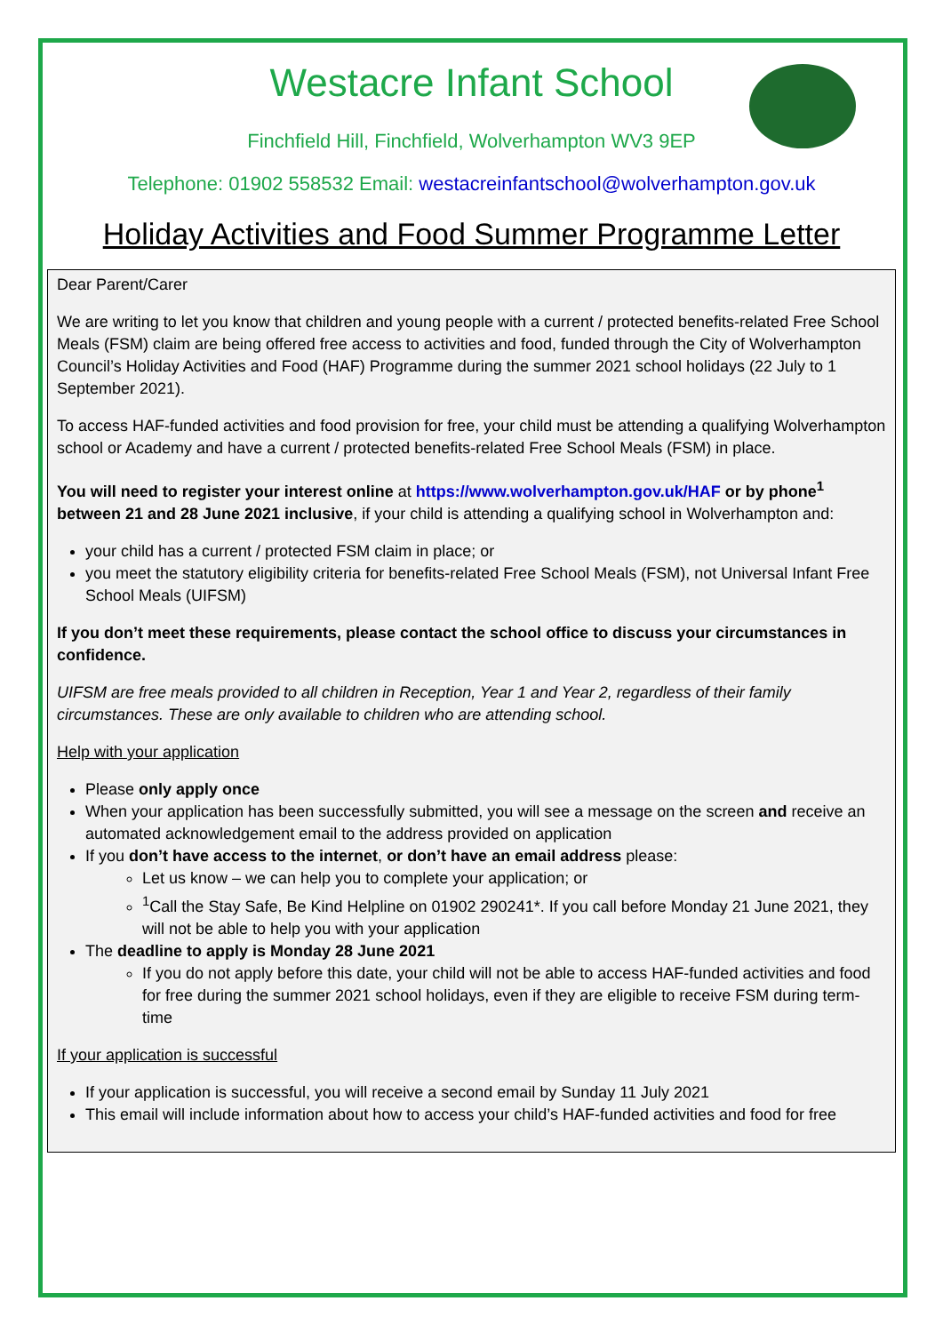Westacre Infant School
Finchfield Hill, Finchfield, Wolverhampton WV3 9EP
Telephone: 01902 558532 Email: westacreinfantschool@wolverhampton.gov.uk
Holiday Activities and Food Summer Programme Letter
Dear Parent/Carer
We are writing to let you know that children and young people with a current / protected benefits-related Free School Meals (FSM) claim are being offered free access to activities and food, funded through the City of Wolverhampton Council’s Holiday Activities and Food (HAF) Programme during the summer 2021 school holidays (22 July to 1 September 2021).
To access HAF-funded activities and food provision for free, your child must be attending a qualifying Wolverhampton school or Academy and have a current / protected benefits-related Free School Meals (FSM) in place.
You will need to register your interest online at https://www.wolverhampton.gov.uk/HAF or by phone<sup>1</sup> between 21 and 28 June 2021 inclusive, if your child is attending a qualifying school in Wolverhampton and:
your child has a current / protected FSM claim in place; or
you meet the statutory eligibility criteria for benefits-related Free School Meals (FSM), not Universal Infant Free School Meals (UIFSM)
If you don’t meet these requirements, please contact the school office to discuss your circumstances in confidence.
UIFSM are free meals provided to all children in Reception, Year 1 and Year 2, regardless of their family circumstances. These are only available to children who are attending school.
Help with your application
Please only apply once
When your application has been successfully submitted, you will see a message on the screen and receive an automated acknowledgement email to the address provided on application
If you don’t have access to the internet, or don’t have an email address please:
Let us know – we can help you to complete your application; or
<sup>1</sup> Call the Stay Safe, Be Kind Helpline on 01902 290241*. If you call before Monday 21 June 2021, they will not be able to help you with your application
The deadline to apply is Monday 28 June 2021
If you do not apply before this date, your child will not be able to access HAF-funded activities and food for free during the summer 2021 school holidays, even if they are eligible to receive FSM during term-time
If your application is successful
If your application is successful, you will receive a second email by Sunday 11 July 2021
This email will include information about how to access your child’s HAF-funded activities and food for free